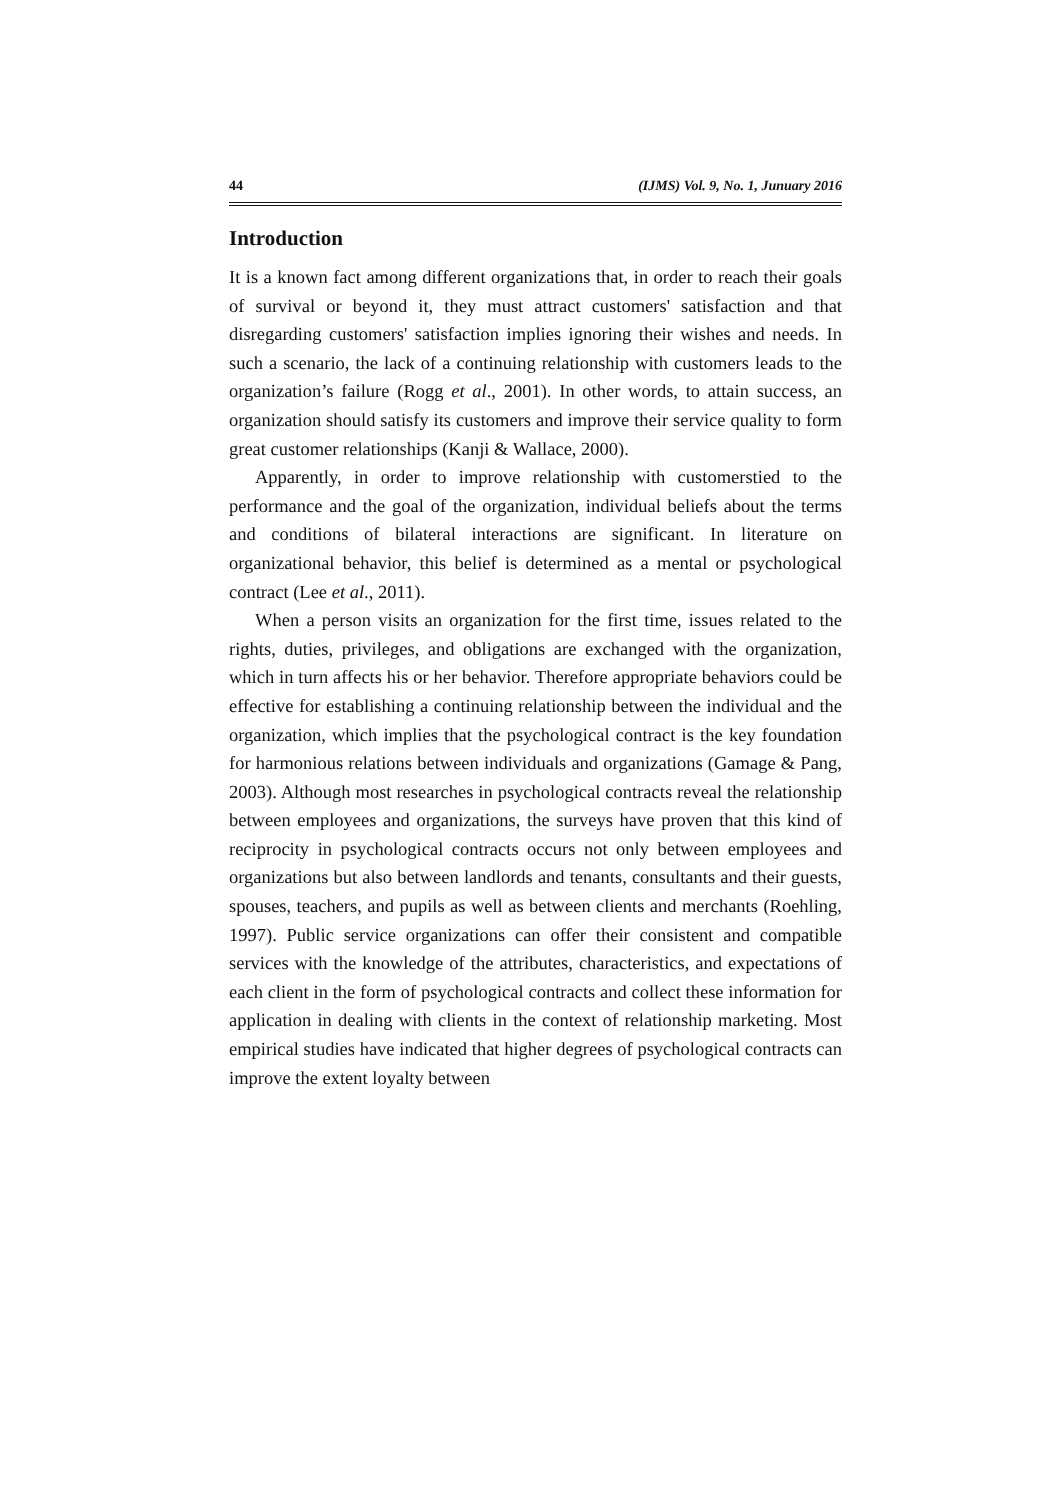44 (IJMS) Vol. 9, No. 1, Junuary 2016
Introduction
It is a known fact among different organizations that, in order to reach their goals of survival or beyond it, they must attract customers' satisfaction and that disregarding customers' satisfaction implies ignoring their wishes and needs. In such a scenario, the lack of a continuing relationship with customers leads to the organization’s failure (Rogg et al., 2001). In other words, to attain success, an organization should satisfy its customers and improve their service quality to form great customer relationships (Kanji & Wallace, 2000).
Apparently, in order to improve relationship with customerstied to the performance and the goal of the organization, individual beliefs about the terms and conditions of bilateral interactions are significant. In literature on organizational behavior, this belief is determined as a mental or psychological contract (Lee et al., 2011).
When a person visits an organization for the first time, issues related to the rights, duties, privileges, and obligations are exchanged with the organization, which in turn affects his or her behavior. Therefore appropriate behaviors could be effective for establishing a continuing relationship between the individual and the organization, which implies that the psychological contract is the key foundation for harmonious relations between individuals and organizations (Gamage & Pang, 2003). Although most researches in psychological contracts reveal the relationship between employees and organizations, the surveys have proven that this kind of reciprocity in psychological contracts occurs not only between employees and organizations but also between landlords and tenants, consultants and their guests, spouses, teachers, and pupils as well as between clients and merchants (Roehling, 1997). Public service organizations can offer their consistent and compatible services with the knowledge of the attributes, characteristics, and expectations of each client in the form of psychological contracts and collect these information for application in dealing with clients in the context of relationship marketing. Most empirical studies have indicated that higher degrees of psychological contracts can improve the extent loyalty between